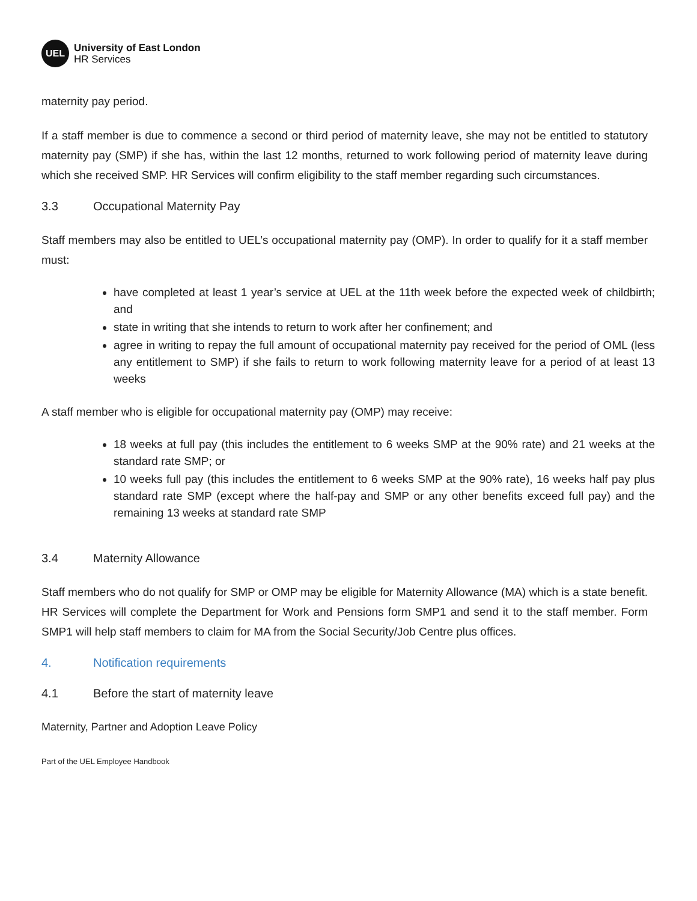UEL
University of East London
HR Services
maternity pay period.
If a staff member is due to commence a second or third period of maternity leave, she may not be entitled to statutory maternity pay (SMP) if she has, within the last 12 months, returned to work following period of maternity leave during which she received SMP. HR Services will confirm eligibility to the staff member regarding such circumstances.
3.3 Occupational Maternity Pay
Staff members may also be entitled to UEL’s occupational maternity pay (OMP). In order to qualify for it a staff member must:
have completed at least 1 year’s service at UEL at the 11th week before the expected week of childbirth; and
state in writing that she intends to return to work after her confinement; and
agree in writing to repay the full amount of occupational maternity pay received for the period of OML (less any entitlement to SMP) if she fails to return to work following maternity leave for a period of at least 13 weeks
A staff member who is eligible for occupational maternity pay (OMP) may receive:
18 weeks at full pay (this includes the entitlement to 6 weeks SMP at the 90% rate) and 21 weeks at the standard rate SMP; or
10 weeks full pay (this includes the entitlement to 6 weeks SMP at the 90% rate), 16 weeks half pay plus standard rate SMP (except where the half-pay and SMP or any other benefits exceed full pay) and the remaining 13 weeks at standard rate SMP
3.4 Maternity Allowance
Staff members who do not qualify for SMP or OMP may be eligible for Maternity Allowance (MA) which is a state benefit. HR Services will complete the Department for Work and Pensions form SMP1 and send it to the staff member. Form SMP1 will help staff members to claim for MA from the Social Security/Job Centre plus offices.
4. Notification requirements
4.1 Before the start of maternity leave
Maternity, Partner and Adoption Leave Policy
Part of the UEL Employee Handbook